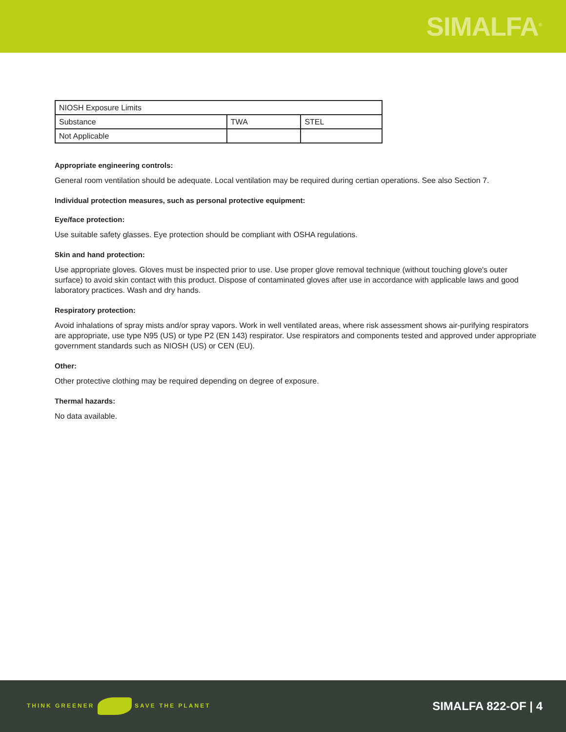SIMALFA<sup>®</sup>
| NIOSH Exposure Limits | | |
| Substance | TWA | STEL |
| Not Applicable | | |
Appropriate engineering controls:
General room ventilation should be adequate. Local ventilation may be required during certian operations. See also Section 7.
Individual protection measures, such as personal protective equipment:
Eye/face protection:
Use suitable safety glasses. Eye protection should be compliant with OSHA regulations.
Skin and hand protection:
Use appropriate gloves. Gloves must be inspected prior to use. Use proper glove removal technique (without touching glove's outer surface) to avoid skin contact with this product. Dispose of contaminated gloves after use in accordance with applicable laws and good laboratory practices. Wash and dry hands.
Respiratory protection:
Avoid inhalations of spray mists and/or spray vapors. Work in well ventilated areas, where risk assessment shows air-purifying respirators are appropriate, use type N95 (US) or type P2 (EN 143) respirator. Use respirators and components tested and approved under appropriate government standards such as NIOSH (US) or CEN (EU).
Other:
Other protective clothing may be required depending on degree of exposure.
Thermal hazards:
No data available.
THINK GREENER SAVE THE PLANET
SIMALFA 822-OF | 4